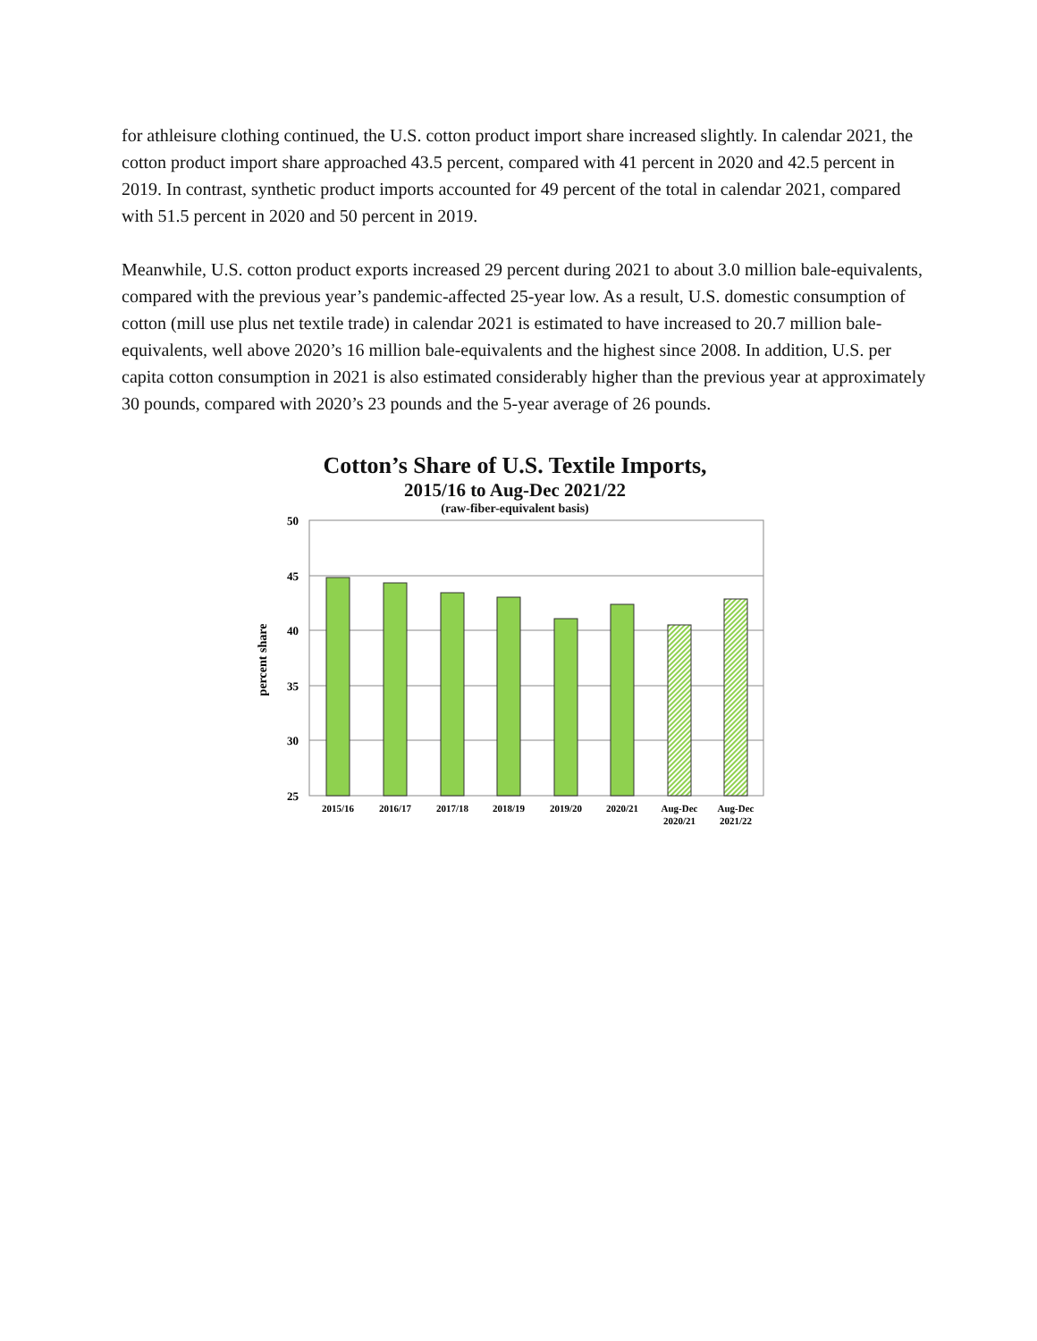for athleisure clothing continued, the U.S. cotton product import share increased slightly. In calendar 2021, the cotton product import share approached 43.5 percent, compared with 41 percent in 2020 and 42.5 percent in 2019. In contrast, synthetic product imports accounted for 49 percent of the total in calendar 2021, compared with 51.5 percent in 2020 and 50 percent in 2019.
Meanwhile, U.S. cotton product exports increased 29 percent during 2021 to about 3.0 million bale-equivalents, compared with the previous year’s pandemic-affected 25-year low. As a result, U.S. domestic consumption of cotton (mill use plus net textile trade) in calendar 2021 is estimated to have increased to 20.7 million bale-equivalents, well above 2020’s 16 million bale-equivalents and the highest since 2008. In addition, U.S. per capita cotton consumption in 2021 is also estimated considerably higher than the previous year at approximately 30 pounds, compared with 2020’s 23 pounds and the 5-year average of 26 pounds.
Cotton’s Share of U.S. Textile Imports,
2015/16 to Aug-Dec 2021/22
(raw-fiber-equivalent basis)
50
45
40
35
30
25
percent share
2015/16
2016/17
2017/18
2018/19
2019/20
2020/21
Aug-Dec
2020/21
Aug-Dec
2021/22